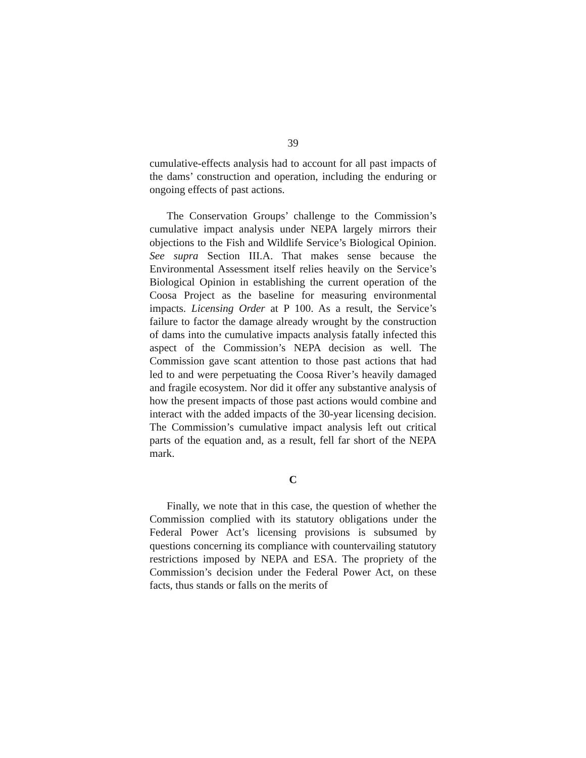39
cumulative-effects analysis had to account for all past impacts of the dams’ construction and operation, including the enduring or ongoing effects of past actions.
The Conservation Groups’ challenge to the Commission’s cumulative impact analysis under NEPA largely mirrors their objections to the Fish and Wildlife Service’s Biological Opinion. See supra Section III.A. That makes sense because the Environmental Assessment itself relies heavily on the Service’s Biological Opinion in establishing the current operation of the Coosa Project as the baseline for measuring environmental impacts. Licensing Order at P 100. As a result, the Service’s failure to factor the damage already wrought by the construction of dams into the cumulative impacts analysis fatally infected this aspect of the Commission’s NEPA decision as well. The Commission gave scant attention to those past actions that had led to and were perpetuating the Coosa River’s heavily damaged and fragile ecosystem. Nor did it offer any substantive analysis of how the present impacts of those past actions would combine and interact with the added impacts of the 30-year licensing decision. The Commission’s cumulative impact analysis left out critical parts of the equation and, as a result, fell far short of the NEPA mark.
C
Finally, we note that in this case, the question of whether the Commission complied with its statutory obligations under the Federal Power Act’s licensing provisions is subsumed by questions concerning its compliance with countervailing statutory restrictions imposed by NEPA and ESA. The propriety of the Commission’s decision under the Federal Power Act, on these facts, thus stands or falls on the merits of